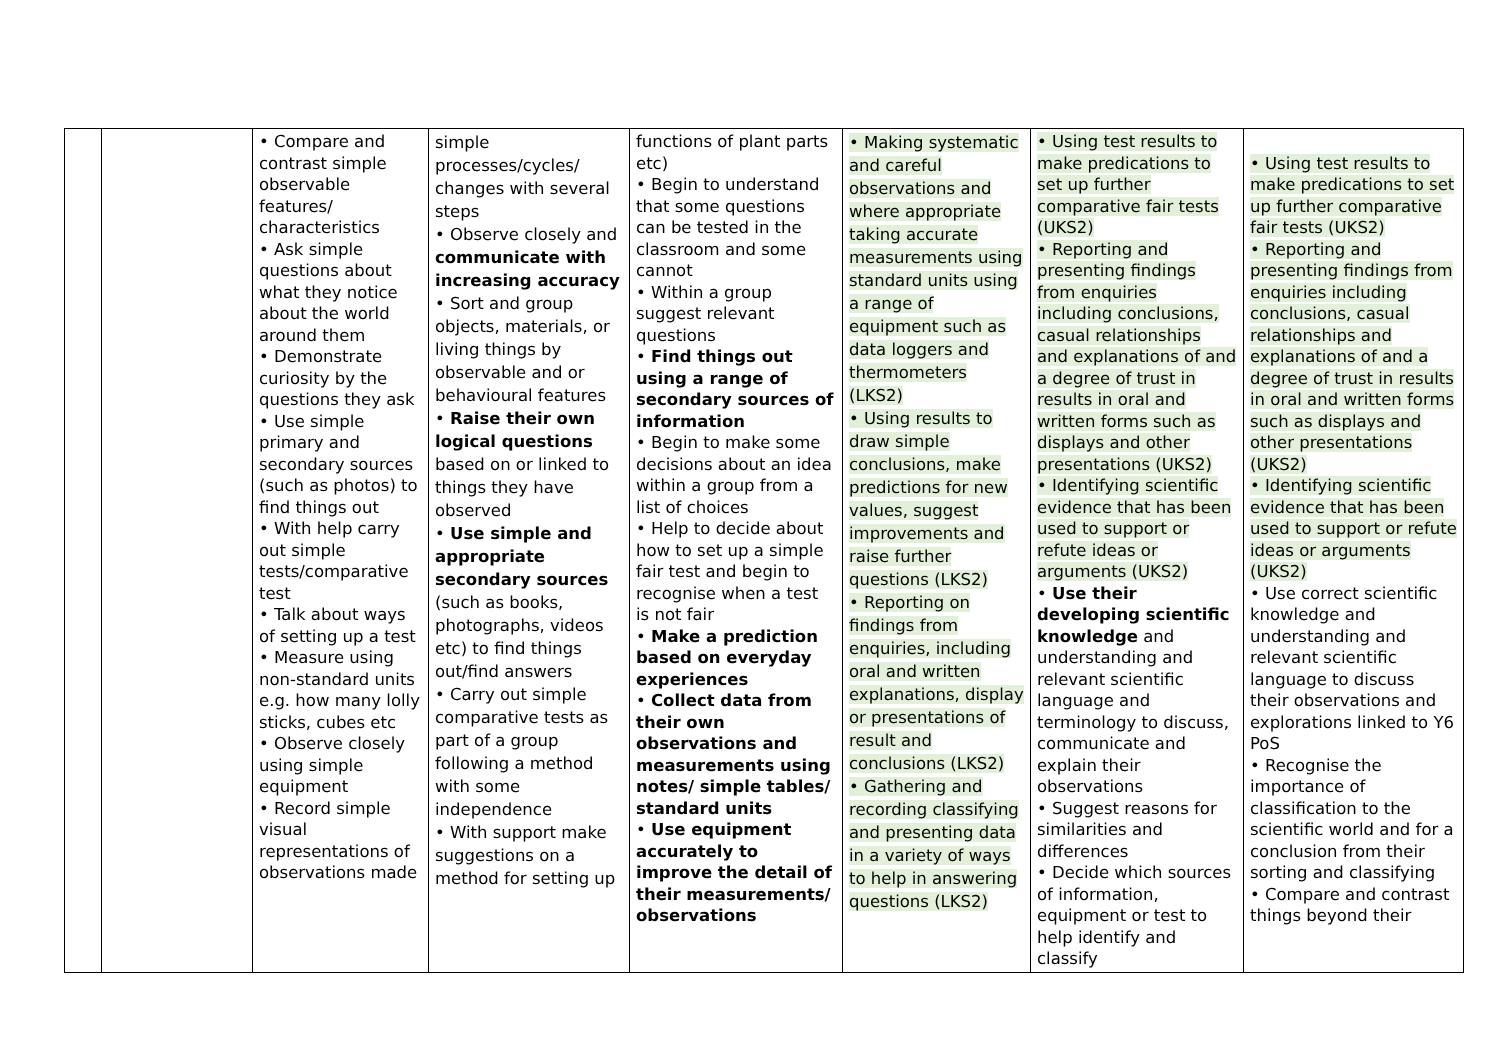| | | • Compare and contrast simple observable features/ characteristics • Ask simple questions about what they notice about the world around them • Demonstrate curiosity by the questions they ask • Use simple primary and secondary sources (such as photos) to find things out • With help carry out simple tests/comparative test • Talk about ways of setting up a test • Measure using non-standard units e.g. how many lolly sticks, cubes etc • Observe closely using simple equipment • Record simple visual representations of observations made | simple processes/cycles/ changes with several steps • Observe closely and communicate with increasing accuracy • Sort and group objects, materials, or living things by observable and or behavioural features • Raise their own logical questions based on or linked to things they have observed • Use simple and appropriate secondary sources (such as books, photographs, videos etc) to find things out/find answers • Carry out simple comparative tests as part of a group following a method with some independence • With support make suggestions on a method for setting up | functions of plant parts etc) • Begin to understand that some questions can be tested in the classroom and some cannot • Within a group suggest relevant questions • Find things out using a range of secondary sources of information • Begin to make some decisions about an idea within a group from a list of choices • Help to decide about how to set up a simple fair test and begin to recognise when a test is not fair • Make a prediction based on everyday experiences • Collect data from their own observations and measurements using notes/ simple tables/ standard units • Use equipment accurately to improve the detail of their measurements/ observations | • Making systematic and careful observations and where appropriate taking accurate measurements using standard units using a range of equipment such as data loggers and thermometers (LKS2) • Using results to draw simple conclusions, make predictions for new values, suggest improvements and raise further questions (LKS2) • Reporting on findings from enquiries, including oral and written explanations, display or presentations of result and conclusions (LKS2) • Gathering and recording classifying and presenting data in a variety of ways to help in answering questions (LKS2) | • Using test results to make predications to set up further comparative fair tests (UKS2) • Reporting and presenting findings from enquiries including conclusions, casual relationships and explanations of and a degree of trust in results in oral and written forms such as displays and other presentations (UKS2) • Identifying scientific evidence that has been used to support or refute ideas or arguments (UKS2) • Use their developing scientific knowledge and understanding and relevant scientific language and terminology to discuss, communicate and explain their observations • Suggest reasons for similarities and differences • Decide which sources of information, equipment or test to help identify and classify | • Using test results to make predications to set up further comparative fair tests (UKS2) • Reporting and presenting findings from enquiries including conclusions, casual relationships and explanations of and a degree of trust in results in oral and written forms such as displays and other presentations (UKS2) • Identifying scientific evidence that has been used to support or refute ideas or arguments (UKS2) • Use correct scientific knowledge and understanding and relevant scientific language to discuss their observations and explorations linked to Y6 PoS • Recognise the importance of classification to the scientific world and for a conclusion from their sorting and classifying • Compare and contrast things beyond their |